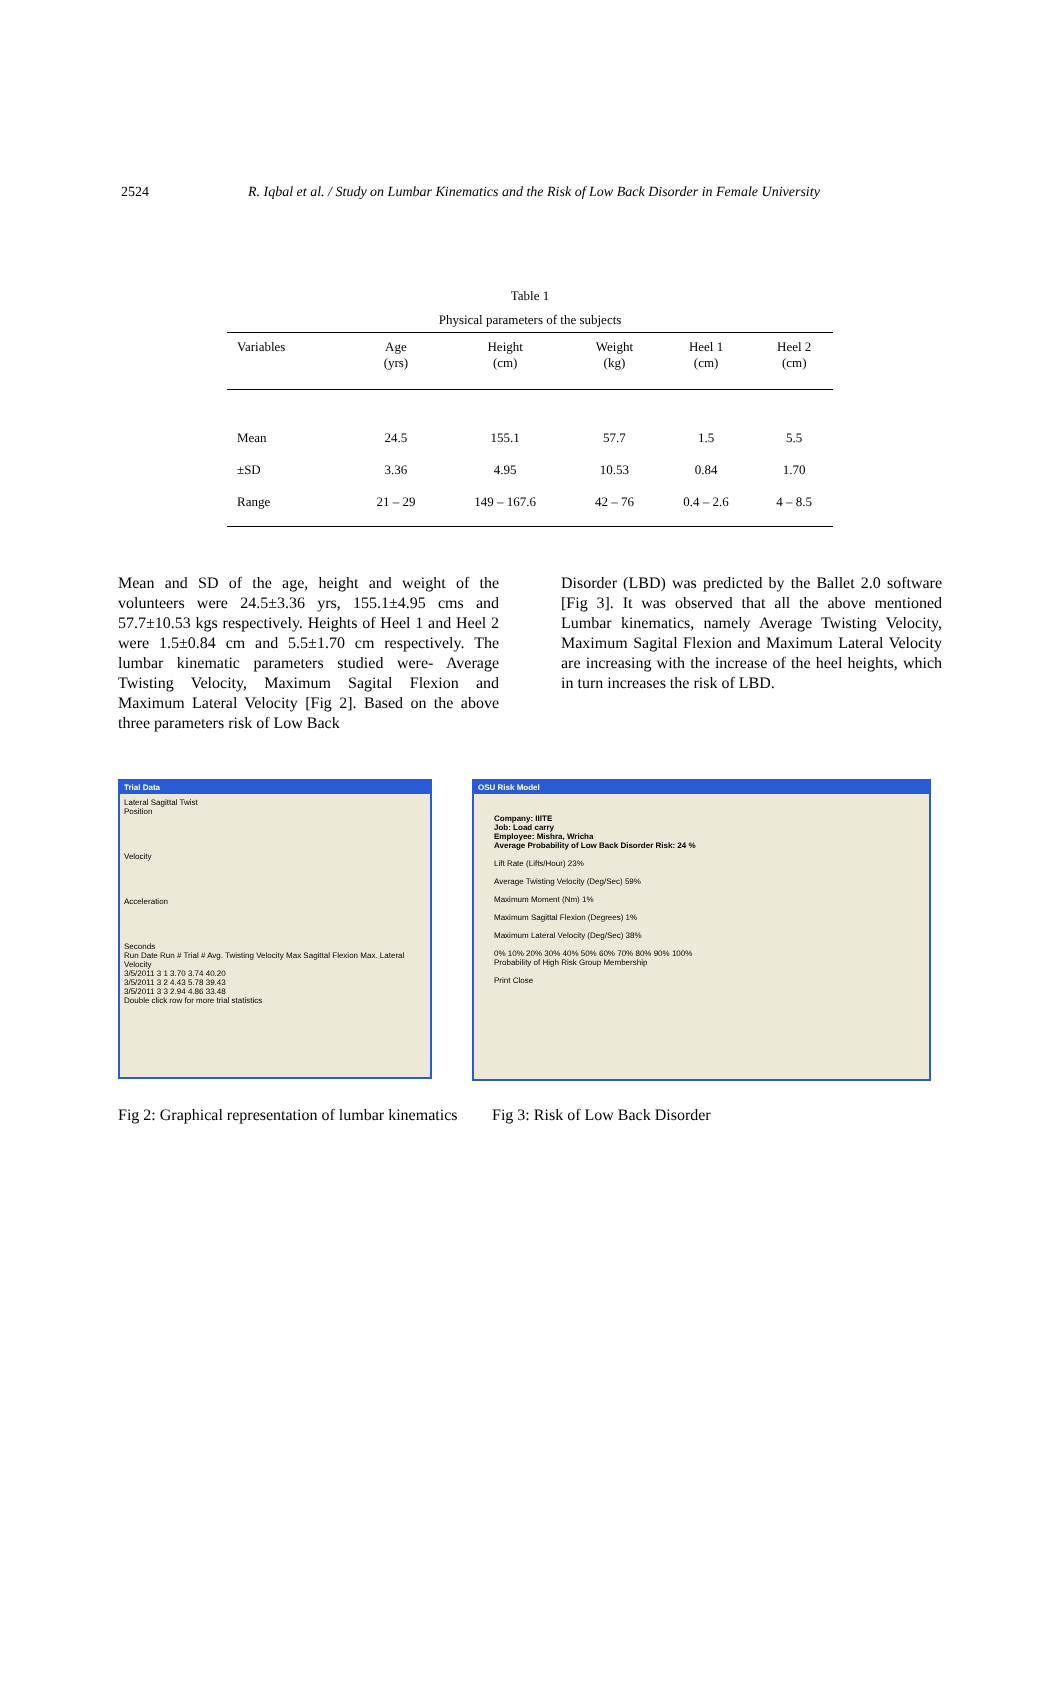2524 R. Iqbal et al. / Study on Lumbar Kinematics and the Risk of Low Back Disorder in Female University
Table 1
Physical parameters of the subjects
| Variables | Age (yrs) | Height (cm) | Weight (kg) | Heel 1 (cm) | Heel 2 (cm) |
| --- | --- | --- | --- | --- | --- |
| Mean | 24.5 | 155.1 | 57.7 | 1.5 | 5.5 |
| ±SD | 3.36 | 4.95 | 10.53 | 0.84 | 1.70 |
| Range | 21 – 29 | 149 – 167.6 | 42 – 76 | 0.4 – 2.6 | 4 – 8.5 |
Mean and SD of the age, height and weight of the volunteers were 24.5±3.36 yrs, 155.1±4.95 cms and 57.7±10.53 kgs respectively. Heights of Heel 1 and Heel 2 were 1.5±0.84 cm and 5.5±1.70 cm respectively. The lumbar kinematic parameters studied were- Average Twisting Velocity, Maximum Sagital Flexion and Maximum Lateral Velocity [Fig 2]. Based on the above three parameters risk of Low Back
Disorder (LBD) was predicted by the Ballet 2.0 software [Fig 3]. It was observed that all the above mentioned Lumbar kinematics, namely Average Twisting Velocity, Maximum Sagital Flexion and Maximum Lateral Velocity are increasing with the increase of the heel heights, which in turn increases the risk of LBD.
Trial Data
Lateral Sagittal Twist
Position
Velocity
Acceleration
Seconds
Run Date Run # Trial # Avg. Twisting Velocity Max Sagittal Flexion Max. Lateral Velocity
3/5/2011 3 1 3.70 3.74 40.20
3/5/2011 3 2 4.43 5.78 39.43
3/5/2011 3 3 2.94 4.86 33.48
Double click row for more trial statistics
OSU Risk Model
Company: IIITE
Job: Load carry
Employee: Mishra, Wricha
Average Probability of Low Back Disorder Risk: 24 %
Lift Rate (Lifts/Hour) 23%
Average Twisting Velocity (Deg/Sec) 59%
Maximum Moment (Nm) 1%
Maximum Sagittal Flexion (Degrees) 1%
Maximum Lateral Velocity (Deg/Sec) 38%
0% 10% 20% 30% 40% 50% 60% 70% 80% 90% 100%
Probability of High Risk Group Membership
Print Close
Fig 2: Graphical representation of lumbar kinematics
Fig 3: Risk of Low Back Disorder